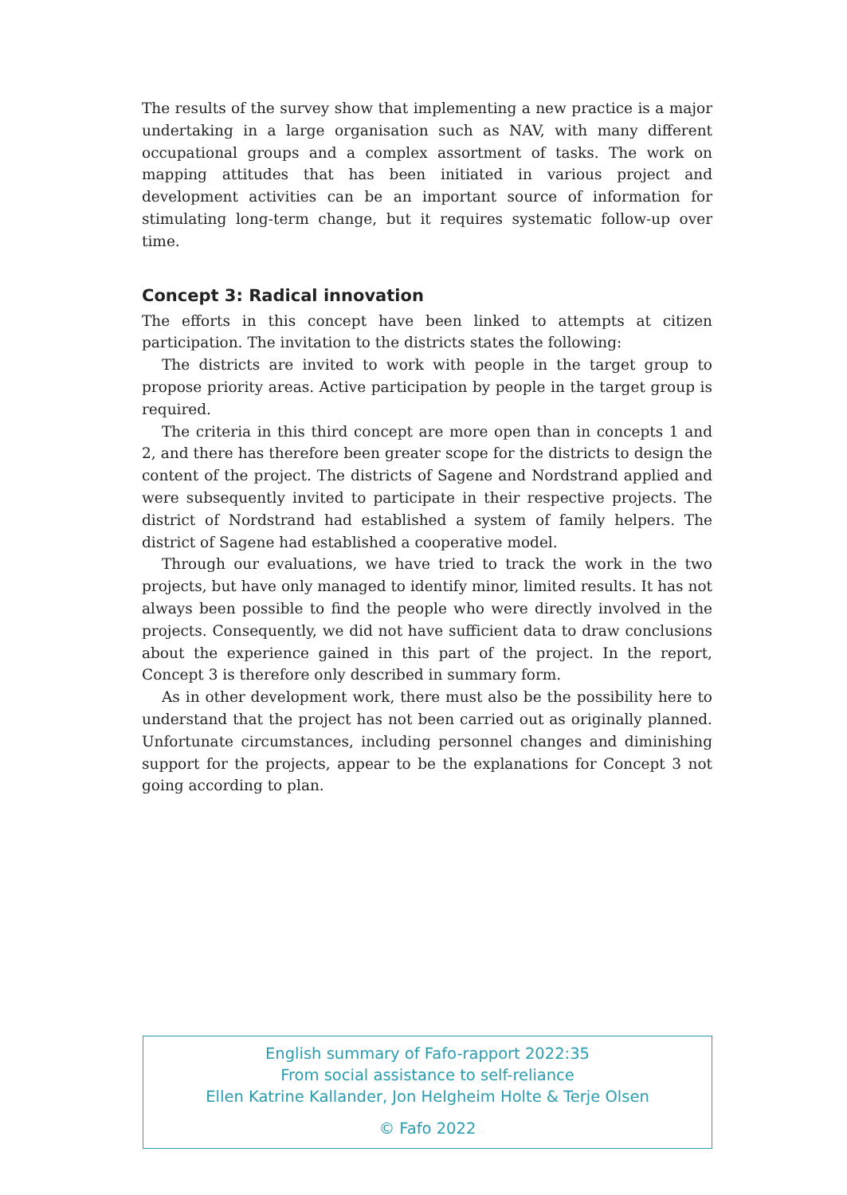The results of the survey show that implementing a new practice is a major undertaking in a large organisation such as NAV, with many different occupational groups and a complex assortment of tasks. The work on mapping attitudes that has been initiated in various project and development activities can be an important source of information for stimulating long-term change, but it requires systematic follow-up over time.
Concept 3: Radical innovation
The efforts in this concept have been linked to attempts at citizen participation. The invitation to the districts states the following:
The districts are invited to work with people in the target group to propose priority areas. Active participation by people in the target group is required.
The criteria in this third concept are more open than in concepts 1 and 2, and there has therefore been greater scope for the districts to design the content of the project. The districts of Sagene and Nordstrand applied and were subsequently invited to participate in their respective projects. The district of Nordstrand had established a system of family helpers. The district of Sagene had established a cooperative model.
Through our evaluations, we have tried to track the work in the two projects, but have only managed to identify minor, limited results. It has not always been possible to find the people who were directly involved in the projects. Consequently, we did not have sufficient data to draw conclusions about the experience gained in this part of the project. In the report, Concept 3 is therefore only described in summary form.
As in other development work, there must also be the possibility here to understand that the project has not been carried out as originally planned. Unfortunate circumstances, including personnel changes and diminishing support for the projects, appear to be the explanations for Concept 3 not going according to plan.
English summary of Fafo-rapport 2022:35
From social assistance to self-reliance
Ellen Katrine Kallander, Jon Helgheim Holte & Terje Olsen
© Fafo 2022